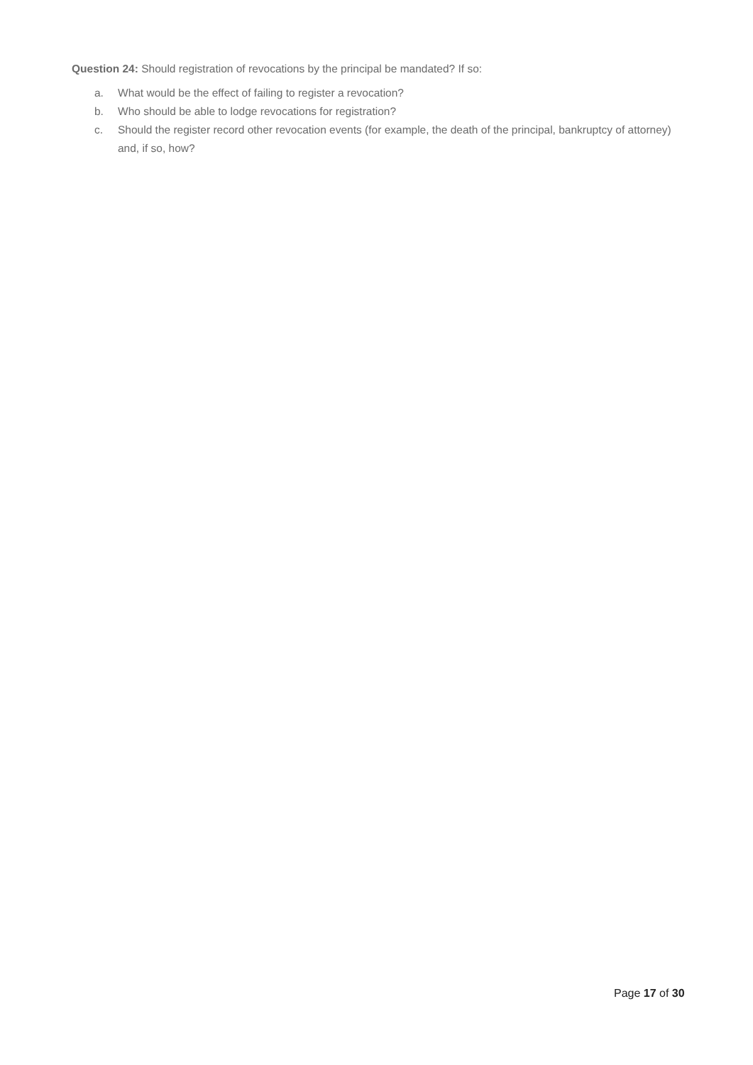Question 24: Should registration of revocations by the principal be mandated? If so:
a. What would be the effect of failing to register a revocation?
b. Who should be able to lodge revocations for registration?
c. Should the register record other revocation events (for example, the death of the principal, bankruptcy of attorney) and, if so, how?
Page 17 of 30